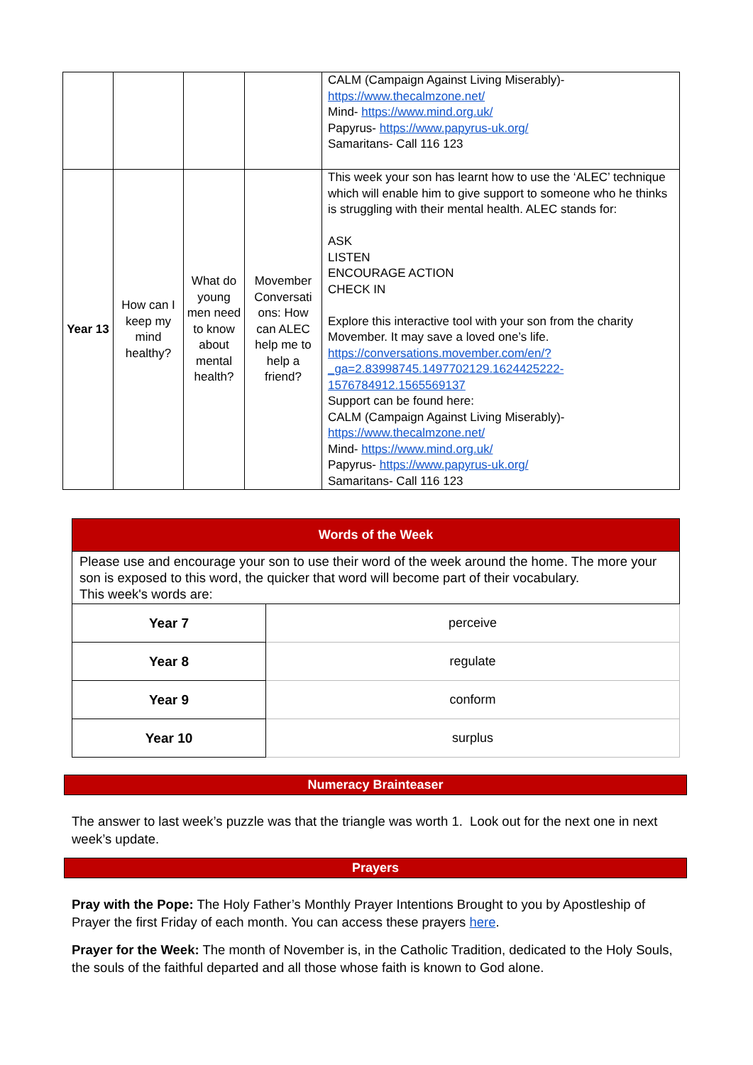| | | | | CALM (Campaign Against Living Miserably)- https://www.thecalmzone.net/ Mind- https://www.mind.org.uk/ Papyrus- https://www.papyrus-uk.org/ Samaritans- Call 116 123 |
| Year 13 | How can I keep my mind healthy? | What do young men need to know about mental health? | Movember Conversati ons: How can ALEC help me to help a friend? | This week your son has learnt how to use the ‘ALEC’ technique which will enable him to give support to someone who he thinks is struggling with their mental health. ALEC stands for: ASK LISTEN ENCOURAGE ACTION CHECK IN Explore this interactive tool with your son from the charity Movember. It may save a loved one’s life. https://conversations.movember.com/en/?_ga=2.83998745.1497702129.1624425222-1576784912.1565569137 Support can be found here: CALM (Campaign Against Living Miserably)- https://www.thecalmzone.net/ Mind- https://www.mind.org.uk/ Papyrus- https://www.papyrus-uk.org/ Samaritans- Call 116 123 |
| Words of the Week | |
| --- | --- |
| Please use and encourage your son to use their word of the week around the home. The more your son is exposed to this word, the quicker that word will become part of their vocabulary. This week's words are: | |
| Year 7 | perceive |
| Year 8 | regulate |
| Year 9 | conform |
| Year 10 | surplus |
Numeracy Brainteaser
The answer to last week’s puzzle was that the triangle was worth 1. Look out for the next one in next week’s update.
Prayers
Pray with the Pope: The Holy Father’s Monthly Prayer Intentions Brought to you by Apostleship of Prayer the first Friday of each month. You can access these prayers here.
Prayer for the Week: The month of November is, in the Catholic Tradition, dedicated to the Holy Souls, the souls of the faithful departed and all those whose faith is known to God alone.